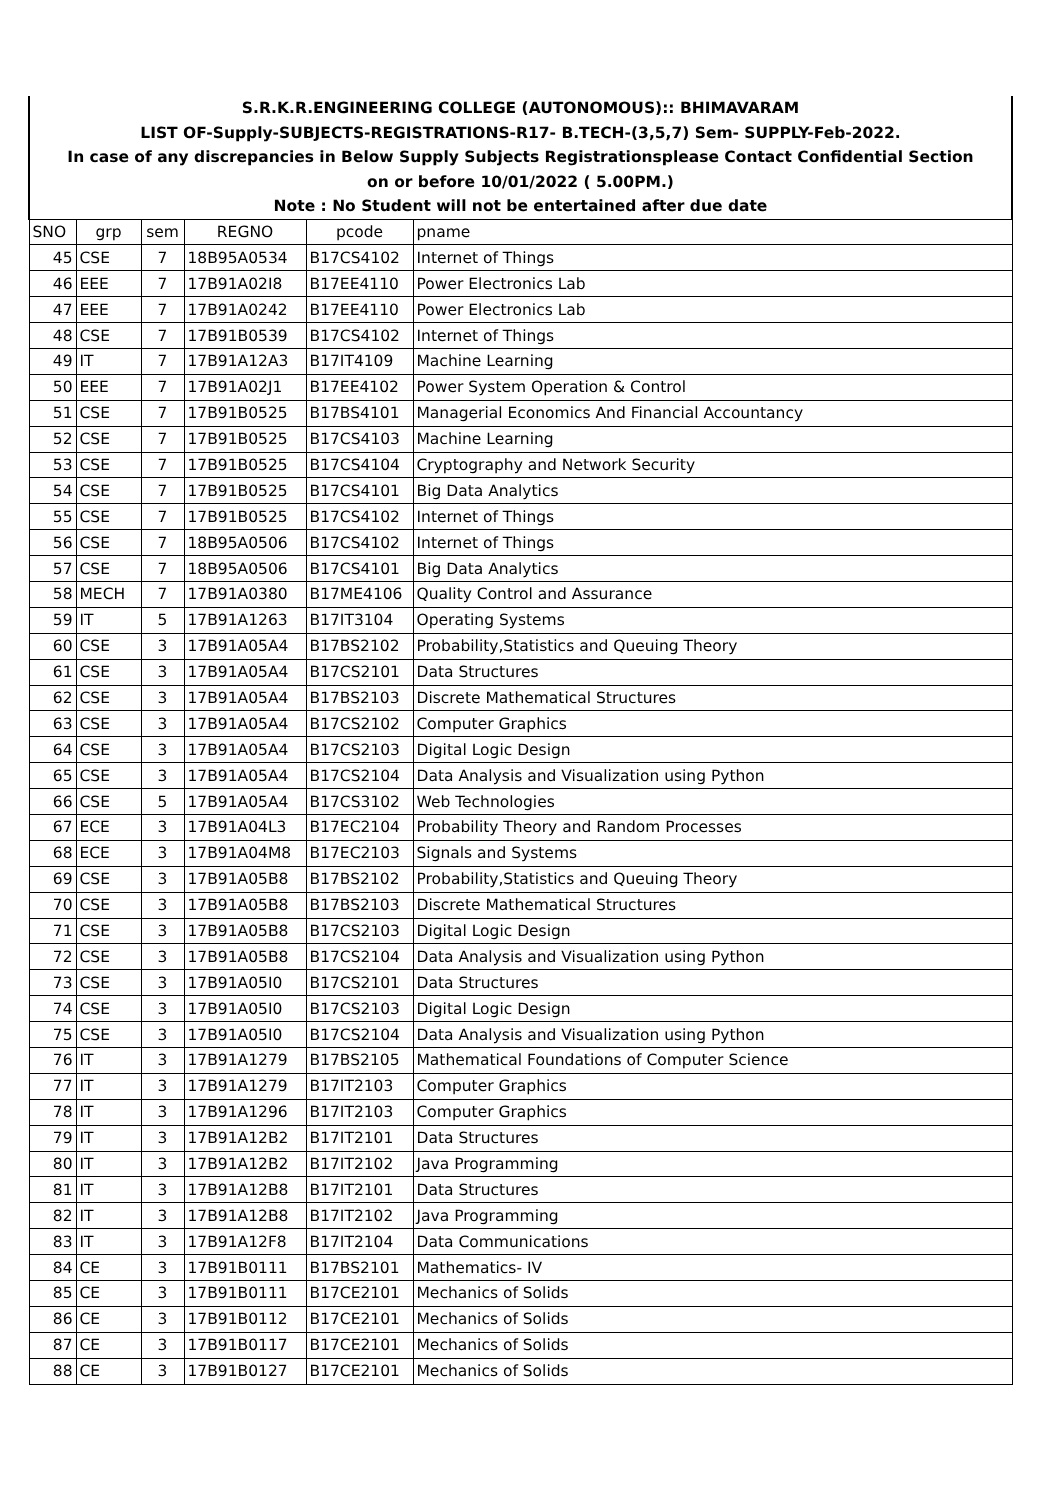| S.R.K.R.ENGINEERING COLLEGE (AUTONOMOUS):: BHIMAVARAM | | | | | |
| LIST OF-Supply-SUBJECTS-REGISTRATIONS-R17- B.TECH-(3,5,7) Sem- SUPPLY-Feb-2022. | | | | | |
| In case of any discrepancies in Below Supply Subjects Registrationsplease Contact Confidential Section | | | | | |
| on or before 10/01/2022 ( 5.00PM.) | | | | | |
| Note : No Student will not be entertained after due date | | | | | |
| SNO | grp | sem | REGNO | pcode | pname |
| 45 | CSE | 7 | 18B95A0534 | B17CS4102 | Internet of Things |
| 46 | EEE | 7 | 17B91A02I8 | B17EE4110 | Power Electronics Lab |
| 47 | EEE | 7 | 17B91A0242 | B17EE4110 | Power Electronics Lab |
| 48 | CSE | 7 | 17B91B0539 | B17CS4102 | Internet of Things |
| 49 | IT | 7 | 17B91A12A3 | B17IT4109 | Machine Learning |
| 50 | EEE | 7 | 17B91A02J1 | B17EE4102 | Power System Operation & Control |
| 51 | CSE | 7 | 17B91B0525 | B17BS4101 | Managerial Economics And Financial Accountancy |
| 52 | CSE | 7 | 17B91B0525 | B17CS4103 | Machine Learning |
| 53 | CSE | 7 | 17B91B0525 | B17CS4104 | Cryptography and Network Security |
| 54 | CSE | 7 | 17B91B0525 | B17CS4101 | Big Data Analytics |
| 55 | CSE | 7 | 17B91B0525 | B17CS4102 | Internet of Things |
| 56 | CSE | 7 | 18B95A0506 | B17CS4102 | Internet of Things |
| 57 | CSE | 7 | 18B95A0506 | B17CS4101 | Big Data Analytics |
| 58 | MECH | 7 | 17B91A0380 | B17ME4106 | Quality Control and Assurance |
| 59 | IT | 5 | 17B91A1263 | B17IT3104 | Operating Systems |
| 60 | CSE | 3 | 17B91A05A4 | B17BS2102 | Probability,Statistics and Queuing Theory |
| 61 | CSE | 3 | 17B91A05A4 | B17CS2101 | Data Structures |
| 62 | CSE | 3 | 17B91A05A4 | B17BS2103 | Discrete Mathematical Structures |
| 63 | CSE | 3 | 17B91A05A4 | B17CS2102 | Computer Graphics |
| 64 | CSE | 3 | 17B91A05A4 | B17CS2103 | Digital Logic Design |
| 65 | CSE | 3 | 17B91A05A4 | B17CS2104 | Data Analysis and Visualization using Python |
| 66 | CSE | 5 | 17B91A05A4 | B17CS3102 | Web Technologies |
| 67 | ECE | 3 | 17B91A04L3 | B17EC2104 | Probability Theory and Random Processes |
| 68 | ECE | 3 | 17B91A04M8 | B17EC2103 | Signals and Systems |
| 69 | CSE | 3 | 17B91A05B8 | B17BS2102 | Probability,Statistics and Queuing Theory |
| 70 | CSE | 3 | 17B91A05B8 | B17BS2103 | Discrete Mathematical Structures |
| 71 | CSE | 3 | 17B91A05B8 | B17CS2103 | Digital Logic Design |
| 72 | CSE | 3 | 17B91A05B8 | B17CS2104 | Data Analysis and Visualization using Python |
| 73 | CSE | 3 | 17B91A05I0 | B17CS2101 | Data Structures |
| 74 | CSE | 3 | 17B91A05I0 | B17CS2103 | Digital Logic Design |
| 75 | CSE | 3 | 17B91A05I0 | B17CS2104 | Data Analysis and Visualization using Python |
| 76 | IT | 3 | 17B91A1279 | B17BS2105 | Mathematical Foundations of Computer Science |
| 77 | IT | 3 | 17B91A1279 | B17IT2103 | Computer Graphics |
| 78 | IT | 3 | 17B91A1296 | B17IT2103 | Computer Graphics |
| 79 | IT | 3 | 17B91A12B2 | B17IT2101 | Data Structures |
| 80 | IT | 3 | 17B91A12B2 | B17IT2102 | Java Programming |
| 81 | IT | 3 | 17B91A12B8 | B17IT2101 | Data Structures |
| 82 | IT | 3 | 17B91A12B8 | B17IT2102 | Java Programming |
| 83 | IT | 3 | 17B91A12F8 | B17IT2104 | Data Communications |
| 84 | CE | 3 | 17B91B0111 | B17BS2101 | Mathematics- IV |
| 85 | CE | 3 | 17B91B0111 | B17CE2101 | Mechanics of Solids |
| 86 | CE | 3 | 17B91B0112 | B17CE2101 | Mechanics of Solids |
| 87 | CE | 3 | 17B91B0117 | B17CE2101 | Mechanics of Solids |
| 88 | CE | 3 | 17B91B0127 | B17CE2101 | Mechanics of Solids |